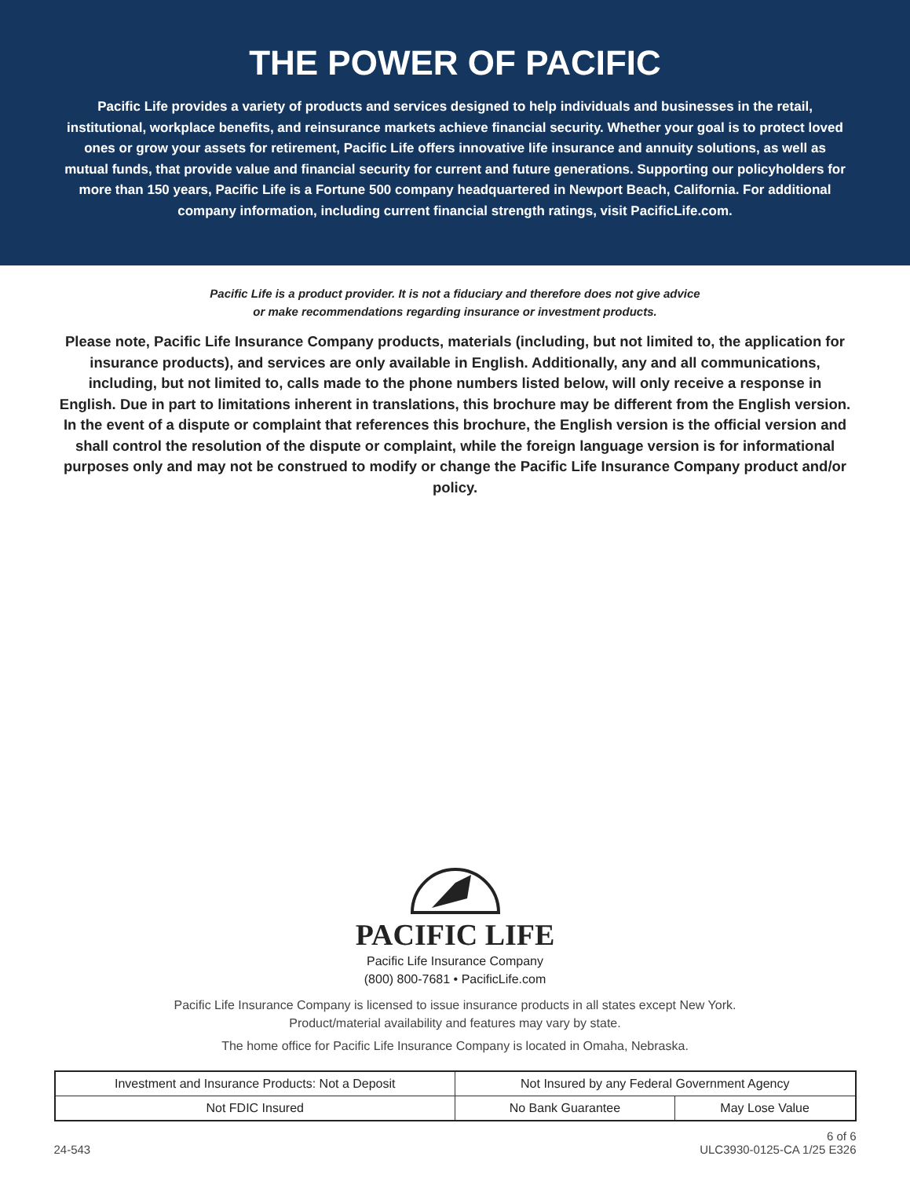THE POWER OF PACIFIC
Pacific Life provides a variety of products and services designed to help individuals and businesses in the retail, institutional, workplace benefits, and reinsurance markets achieve financial security. Whether your goal is to protect loved ones or grow your assets for retirement, Pacific Life offers innovative life insurance and annuity solutions, as well as mutual funds, that provide value and financial security for current and future generations. Supporting our policyholders for more than 150 years, Pacific Life is a Fortune 500 company headquartered in Newport Beach, California. For additional company information, including current financial strength ratings, visit PacificLife.com.
Pacific Life is a product provider. It is not a fiduciary and therefore does not give advice
or make recommendations regarding insurance or investment products.
Please note, Pacific Life Insurance Company products, materials (including, but not limited to, the application for insurance products), and services are only available in English. Additionally, any and all communications, including, but not limited to, calls made to the phone numbers listed below, will only receive a response in English. Due in part to limitations inherent in translations, this brochure may be different from the English version. In the event of a dispute or complaint that references this brochure, the English version is the official version and shall control the resolution of the dispute or complaint, while the foreign language version is for informational purposes only and may not be construed to modify or change the Pacific Life Insurance Company product and/or policy.
PACIFIC LIFE
Pacific Life Insurance Company
(800) 800-7681 • PacificLife.com
Pacific Life Insurance Company is licensed to issue insurance products in all states except New York.
Product/material availability and features may vary by state.
The home office for Pacific Life Insurance Company is located in Omaha, Nebraska.
| Investment and Insurance Products: Not a Deposit | Not Insured by any Federal Government Agency | |
| Not FDIC Insured | No Bank Guarantee | May Lose Value |
24-543 6 of 6
ULC3930-0125-CA 1/25 E326